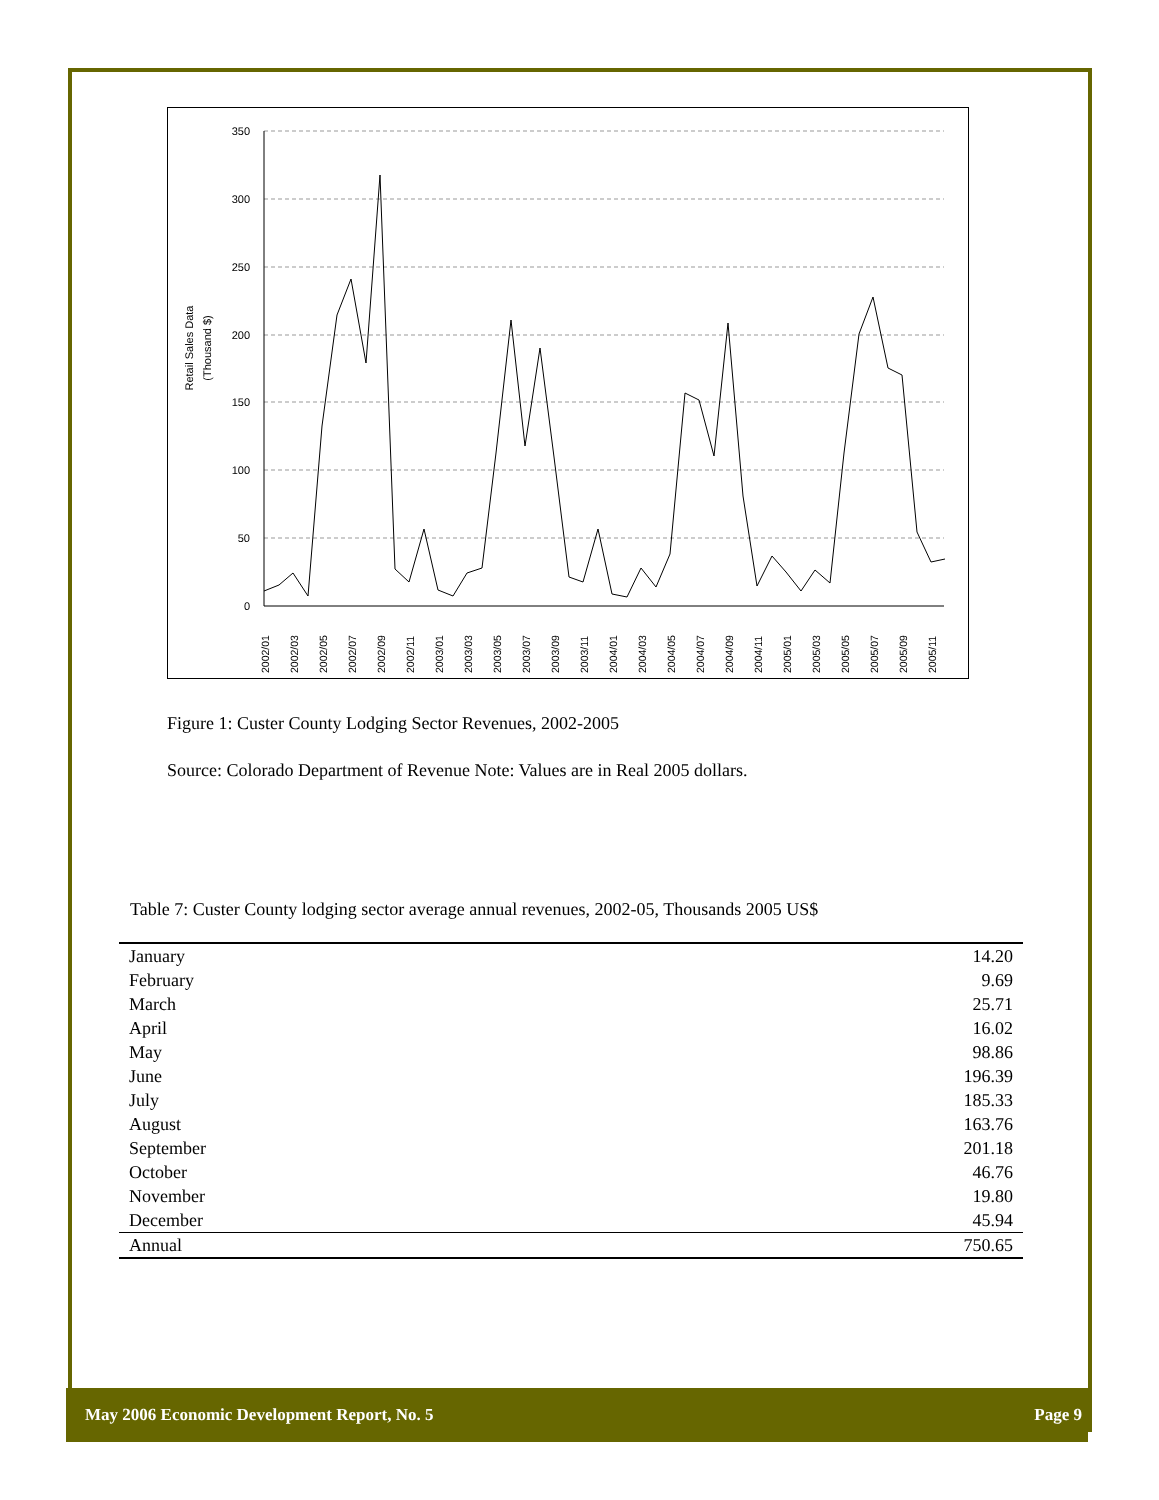Retail Sales Data
(Thousand $)
350
300
250
200
150
100
50
0
2002/01
2002/03
2002/05
2002/07
2002/09
2002/11
2003/01
2003/03
2003/05
2003/07
2003/09
2003/11
2004/01
2004/03
2004/05
2004/07
2004/09
2004/11
2005/01
2005/03
2005/05
2005/07
2005/09
2005/11
Figure 1: Custer County Lodging Sector Revenues, 2002-2005
Source: Colorado Department of Revenue Note: Values are in Real 2005 dollars.
Table 7: Custer County lodging sector average annual revenues, 2002-05, Thousands 2005 US$
| January | 14.20 |
| February | 9.69 |
| March | 25.71 |
| April | 16.02 |
| May | 98.86 |
| June | 196.39 |
| July | 185.33 |
| August | 163.76 |
| September | 201.18 |
| October | 46.76 |
| November | 19.80 |
| December | 45.94 |
| Annual | 750.65 |
May 2006 Economic Development Report, No. 5 Page 9